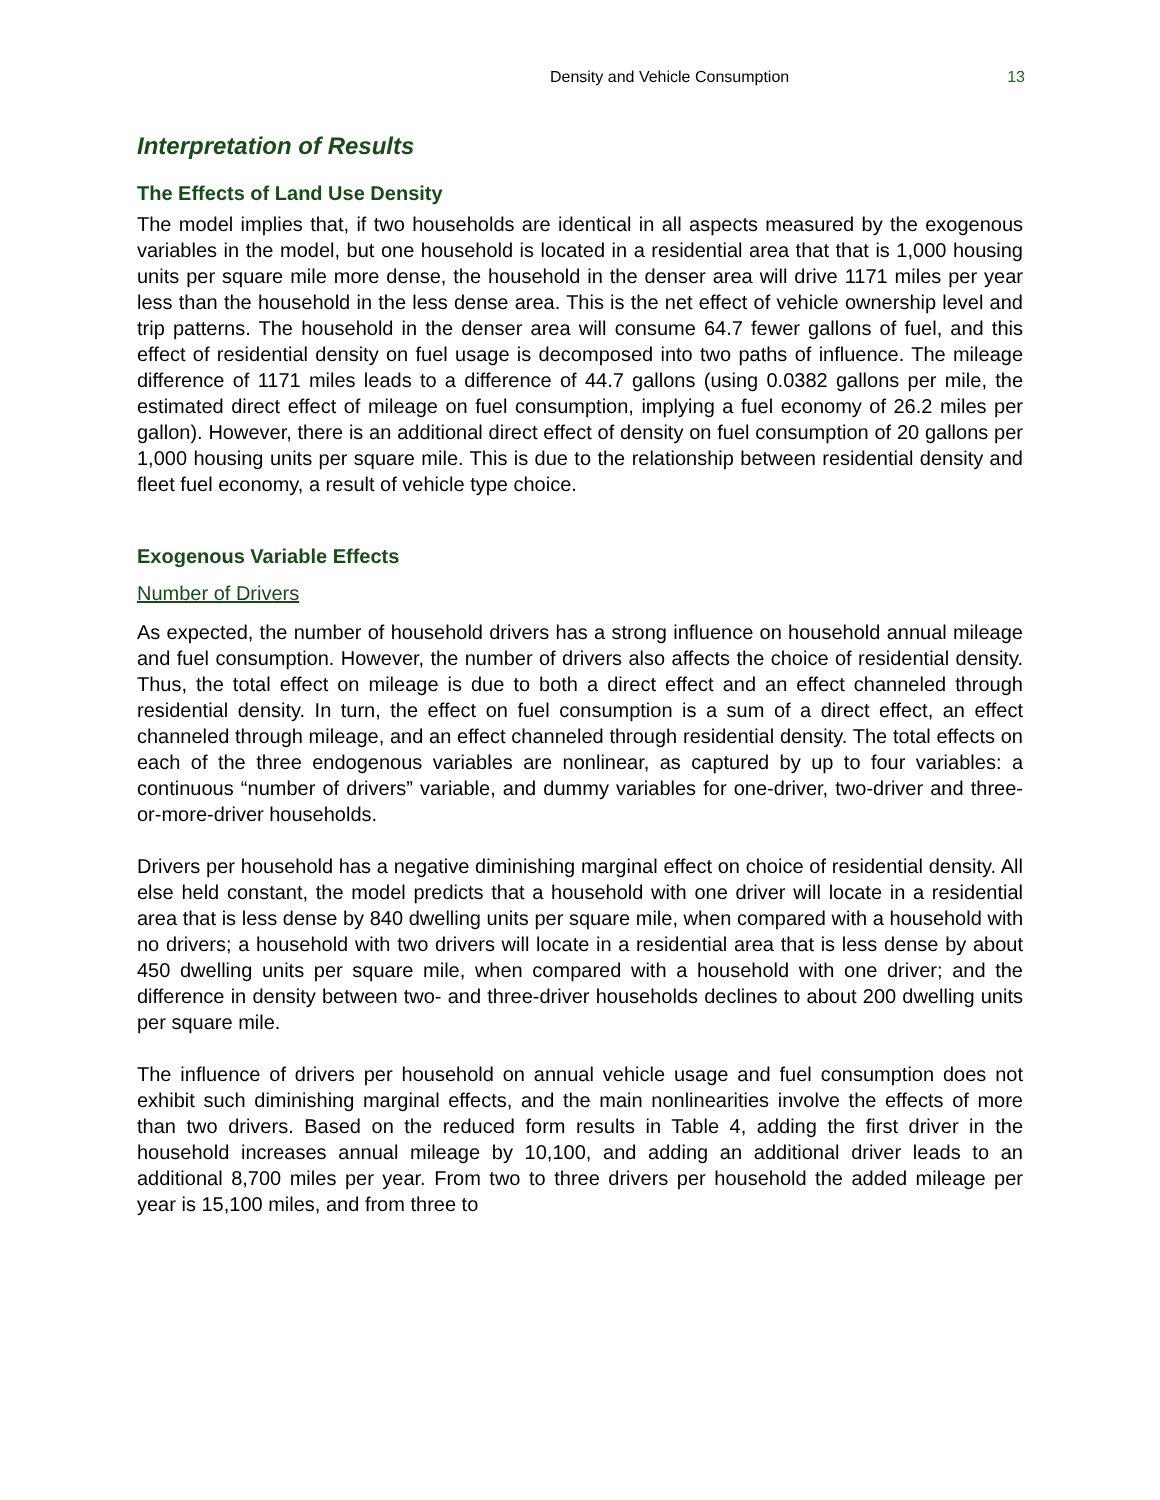Density and Vehicle Consumption 13
Interpretation of Results
The Effects of Land Use Density
The model implies that, if two households are identical in all aspects measured by the exogenous variables in the model, but one household is located in a residential area that that is 1,000 housing units per square mile more dense, the household in the denser area will drive 1171 miles per year less than the household in the less dense area. This is the net effect of vehicle ownership level and trip patterns. The household in the denser area will consume 64.7 fewer gallons of fuel, and this effect of residential density on fuel usage is decomposed into two paths of influence. The mileage difference of 1171 miles leads to a difference of 44.7 gallons (using 0.0382 gallons per mile, the estimated direct effect of mileage on fuel consumption, implying a fuel economy of 26.2 miles per gallon). However, there is an additional direct effect of density on fuel consumption of 20 gallons per 1,000 housing units per square mile. This is due to the relationship between residential density and fleet fuel economy, a result of vehicle type choice.
Exogenous Variable Effects
Number of Drivers
As expected, the number of household drivers has a strong influence on household annual mileage and fuel consumption. However, the number of drivers also affects the choice of residential density. Thus, the total effect on mileage is due to both a direct effect and an effect channeled through residential density. In turn, the effect on fuel consumption is a sum of a direct effect, an effect channeled through mileage, and an effect channeled through residential density. The total effects on each of the three endogenous variables are nonlinear, as captured by up to four variables: a continuous “number of drivers” variable, and dummy variables for one-driver, two-driver and three-or-more-driver households.
Drivers per household has a negative diminishing marginal effect on choice of residential density. All else held constant, the model predicts that a household with one driver will locate in a residential area that is less dense by 840 dwelling units per square mile, when compared with a household with no drivers; a household with two drivers will locate in a residential area that is less dense by about 450 dwelling units per square mile, when compared with a household with one driver; and the difference in density between two- and three-driver households declines to about 200 dwelling units per square mile.
The influence of drivers per household on annual vehicle usage and fuel consumption does not exhibit such diminishing marginal effects, and the main nonlinearities involve the effects of more than two drivers. Based on the reduced form results in Table 4, adding the first driver in the household increases annual mileage by 10,100, and adding an additional driver leads to an additional 8,700 miles per year. From two to three drivers per household the added mileage per year is 15,100 miles, and from three to